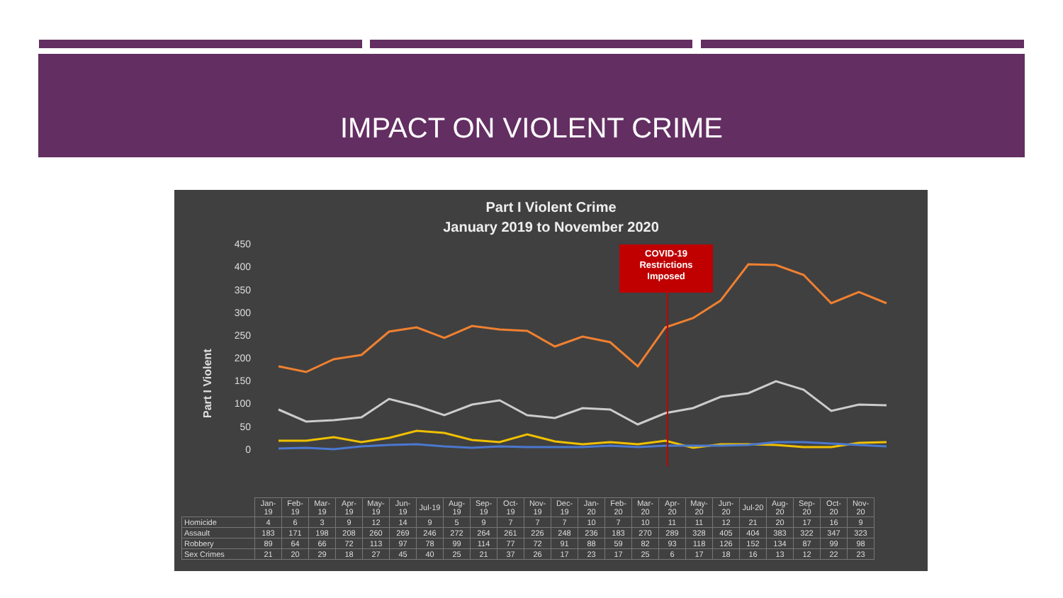IMPACT ON VIOLENT CRIME
Part I Violent Crime
January 2019 to November 2020
Part I Violent
450
400
350
300
250
200
150
100
50
0
COVID-19
Restrictions
Imposed
| | Jan-19 | Feb-19 | Mar-19 | Apr-19 | May-19 | Jun-19 | Jul-19 | Aug-19 | Sep-19 | Oct-19 | Nov-19 | Dec-19 | Jan-20 | Feb-20 | Mar-20 | Apr-20 | May-20 | Jun-20 | Jul-20 | Aug-20 | Sep-20 | Oct-20 | Nov-20 |
| Homicide | 4 | 6 | 3 | 9 | 12 | 14 | 9 | 5 | 9 | 7 | 7 | 7 | 10 | 7 | 10 | 11 | 11 | 12 | 21 | 20 | 17 | 16 | 9 |
| Assault | 183 | 171 | 198 | 208 | 260 | 269 | 246 | 272 | 264 | 261 | 226 | 248 | 236 | 183 | 270 | 289 | 328 | 405 | 404 | 383 | 322 | 347 | 323 |
| Robbery | 89 | 64 | 66 | 72 | 113 | 97 | 78 | 99 | 114 | 77 | 72 | 91 | 88 | 59 | 82 | 93 | 118 | 126 | 152 | 134 | 87 | 99 | 98 |
| Sex Crimes | 21 | 20 | 29 | 18 | 27 | 45 | 40 | 25 | 21 | 37 | 26 | 17 | 23 | 17 | 25 | 6 | 17 | 18 | 16 | 13 | 12 | 22 | 23 |